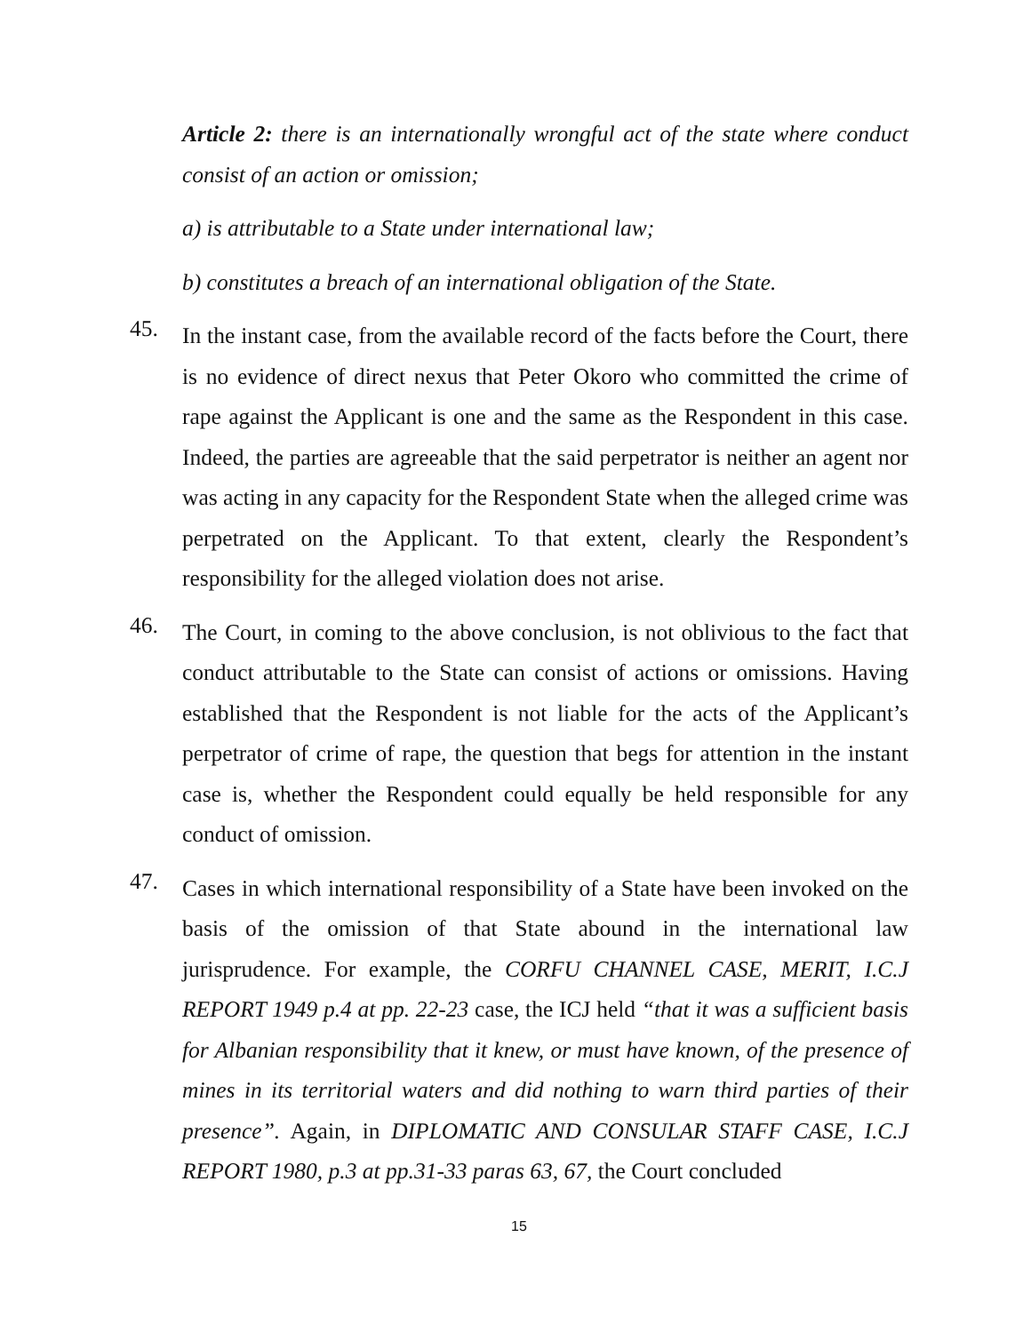Article 2: there is an internationally wrongful act of the state where conduct consist of an action or omission;
a) is attributable to a State under international law;
b) constitutes a breach of an international obligation of the State.
45.
In the instant case, from the available record of the facts before the Court, there is no evidence of direct nexus that Peter Okoro who committed the crime of rape against the Applicant is one and the same as the Respondent in this case. Indeed, the parties are agreeable that the said perpetrator is neither an agent nor was acting in any capacity for the Respondent State when the alleged crime was perpetrated on the Applicant. To that extent, clearly the Respondent’s responsibility for the alleged violation does not arise.
46.
The Court, in coming to the above conclusion, is not oblivious to the fact that conduct attributable to the State can consist of actions or omissions. Having established that the Respondent is not liable for the acts of the Applicant’s perpetrator of crime of rape, the question that begs for attention in the instant case is, whether the Respondent could equally be held responsible for any conduct of omission.
47.
Cases in which international responsibility of a State have been invoked on the basis of the omission of that State abound in the international law jurisprudence. For example, the CORFU CHANNEL CASE, MERIT, I.C.J REPORT 1949 p.4 at pp. 22-23 case, the ICJ held “that it was a sufficient basis for Albanian responsibility that it knew, or must have known, of the presence of mines in its territorial waters and did nothing to warn third parties of their presence”. Again, in DIPLOMATIC AND CONSULAR STAFF CASE, I.C.J REPORT 1980, p.3 at pp.31-33 paras 63, 67, the Court concluded
15